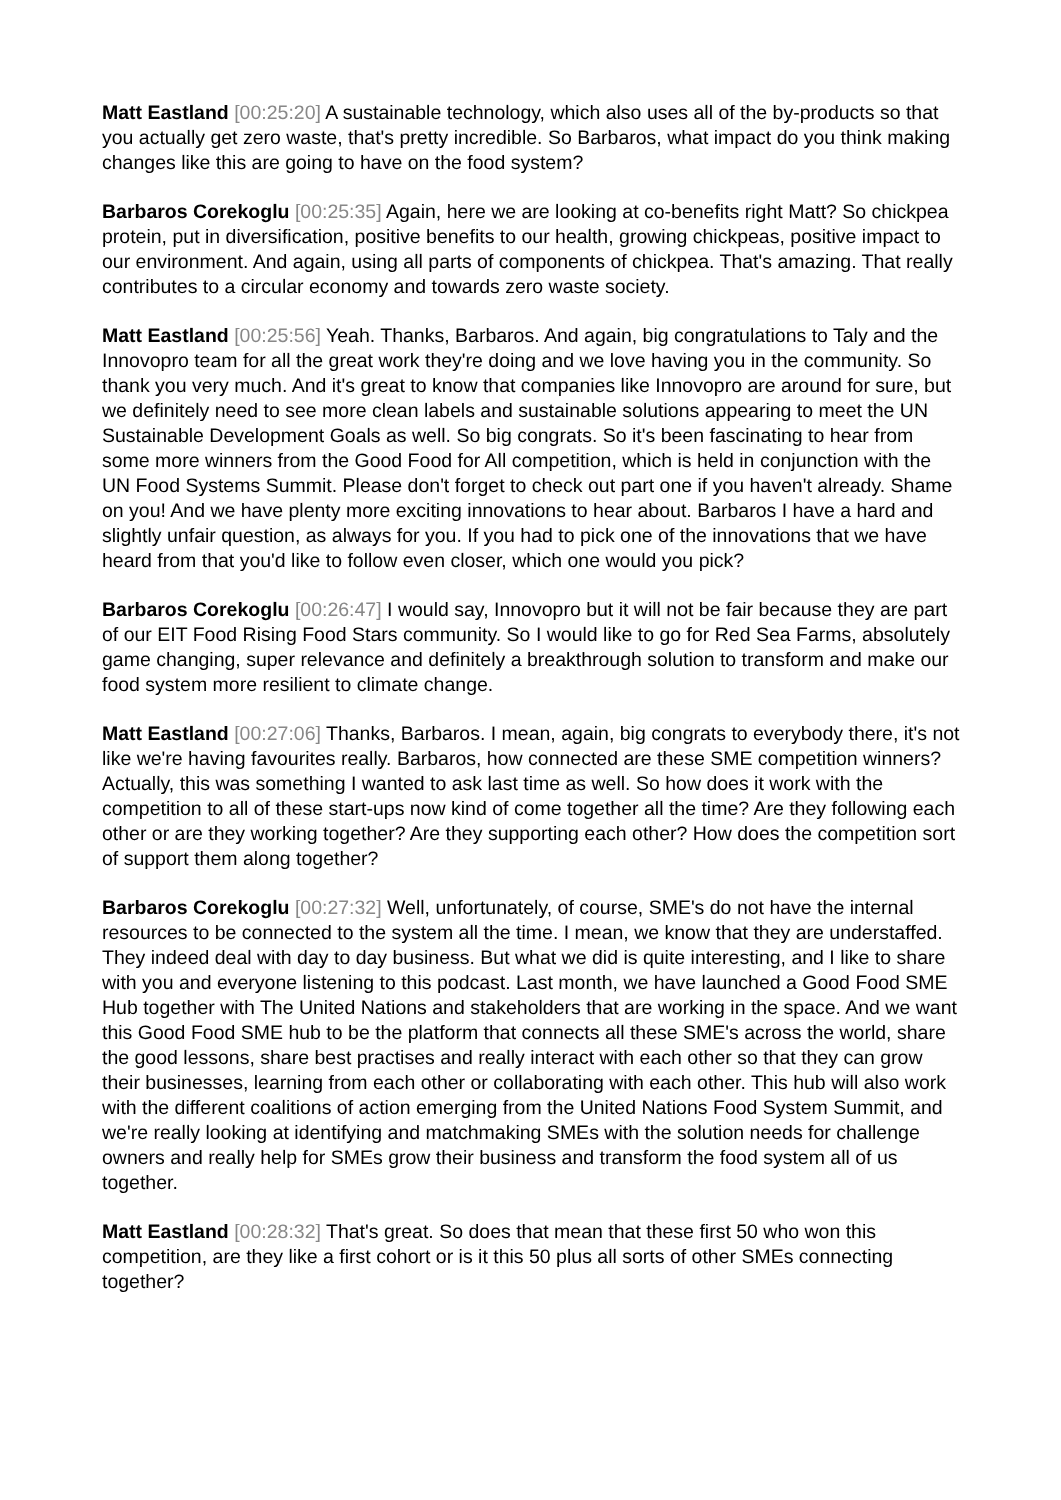Matt Eastland [00:25:20] A sustainable technology, which also uses all of the by-products so that you actually get zero waste, that's pretty incredible. So Barbaros, what impact do you think making changes like this are going to have on the food system?
Barbaros Corekoglu [00:25:35] Again, here we are looking at co-benefits right Matt? So chickpea protein, put in diversification, positive benefits to our health, growing chickpeas, positive impact to our environment. And again, using all parts of components of chickpea. That's amazing. That really contributes to a circular economy and towards zero waste society.
Matt Eastland [00:25:56] Yeah. Thanks, Barbaros. And again, big congratulations to Taly and the Innovopro team for all the great work they're doing and we love having you in the community. So thank you very much. And it's great to know that companies like Innovopro are around for sure, but we definitely need to see more clean labels and sustainable solutions appearing to meet the UN Sustainable Development Goals as well. So big congrats. So it's been fascinating to hear from some more winners from the Good Food for All competition, which is held in conjunction with the UN Food Systems Summit. Please don't forget to check out part one if you haven't already. Shame on you! And we have plenty more exciting innovations to hear about. Barbaros I have a hard and slightly unfair question, as always for you. If you had to pick one of the innovations that we have heard from that you'd like to follow even closer, which one would you pick?
Barbaros Corekoglu [00:26:47] I would say, Innovopro but it will not be fair because they are part of our EIT Food Rising Food Stars community. So I would like to go for Red Sea Farms, absolutely game changing, super relevance and definitely a breakthrough solution to transform and make our food system more resilient to climate change.
Matt Eastland [00:27:06] Thanks, Barbaros. I mean, again, big congrats to everybody there, it's not like we're having favourites really. Barbaros, how connected are these SME competition winners? Actually, this was something I wanted to ask last time as well. So how does it work with the competition to all of these start-ups now kind of come together all the time? Are they following each other or are they working together? Are they supporting each other? How does the competition sort of support them along together?
Barbaros Corekoglu [00:27:32] Well, unfortunately, of course, SME's do not have the internal resources to be connected to the system all the time. I mean, we know that they are understaffed. They indeed deal with day to day business. But what we did is quite interesting, and I like to share with you and everyone listening to this podcast. Last month, we have launched a Good Food SME Hub together with The United Nations and stakeholders that are working in the space. And we want this Good Food SME hub to be the platform that connects all these SME's across the world, share the good lessons, share best practises and really interact with each other so that they can grow their businesses, learning from each other or collaborating with each other. This hub will also work with the different coalitions of action emerging from the United Nations Food System Summit, and we're really looking at identifying and matchmaking SMEs with the solution needs for challenge owners and really help for SMEs grow their business and transform the food system all of us together.
Matt Eastland [00:28:32] That's great. So does that mean that these first 50 who won this competition, are they like a first cohort or is it this 50 plus all sorts of other SMEs connecting together?